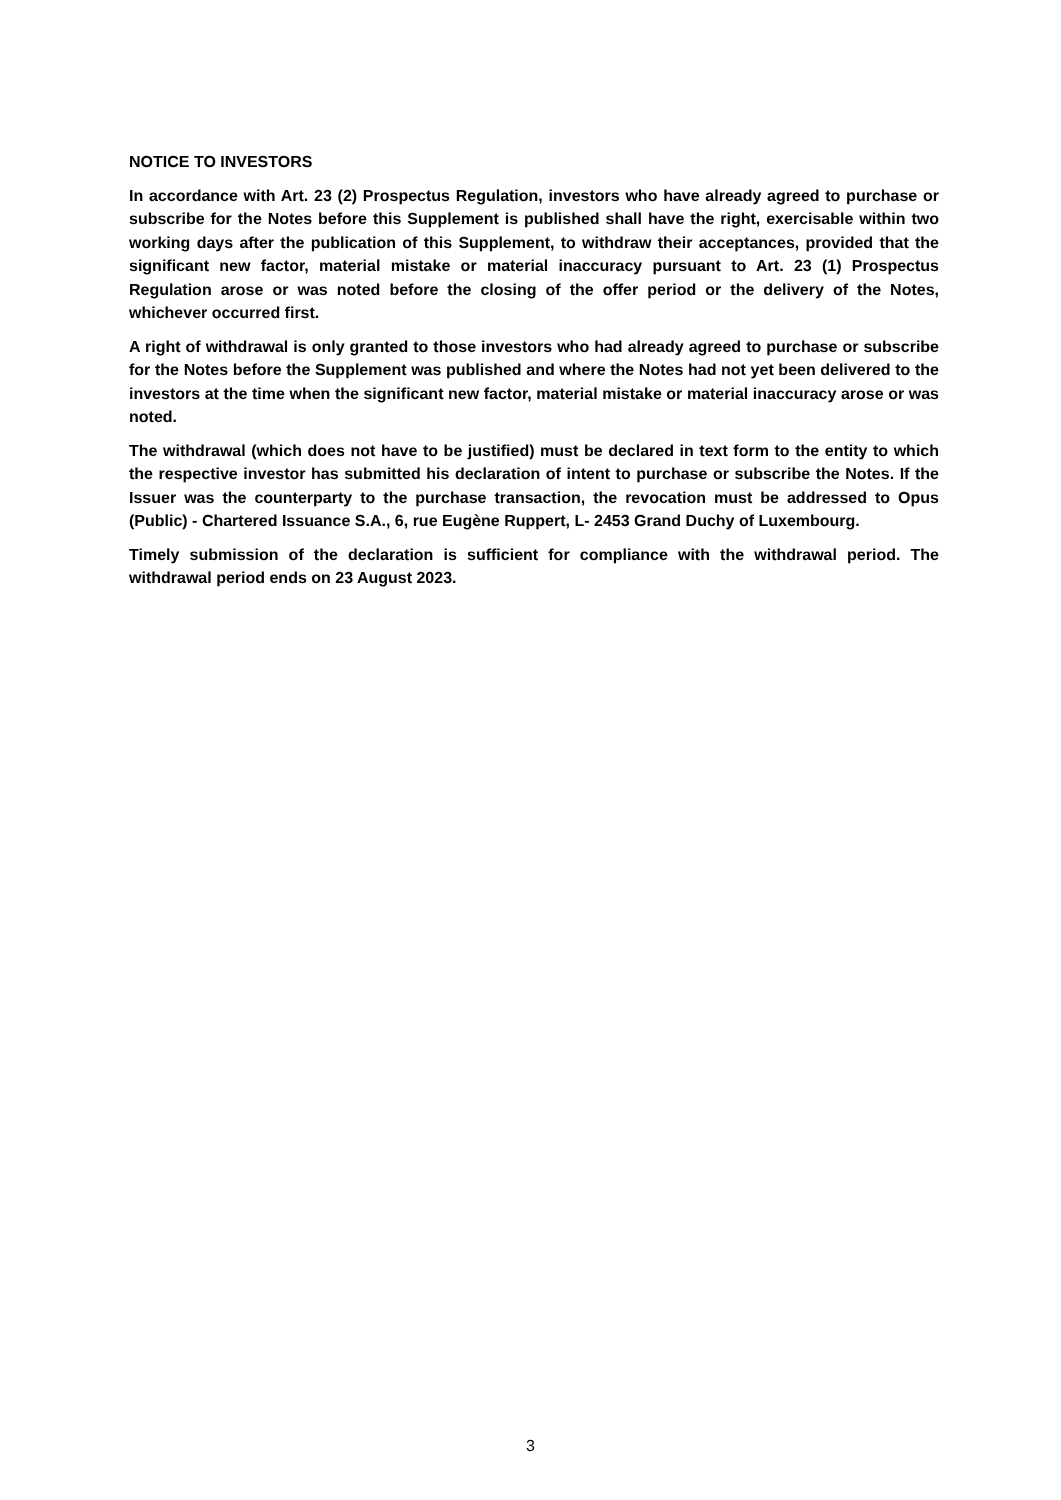NOTICE TO INVESTORS
In accordance with Art. 23 (2) Prospectus Regulation, investors who have already agreed to purchase or subscribe for the Notes before this Supplement is published shall have the right, exercisable within two working days after the publication of this Supplement, to withdraw their acceptances, provided that the significant new factor, material mistake or material inaccuracy pursuant to Art. 23 (1) Prospectus Regulation arose or was noted before the closing of the offer period or the delivery of the Notes, whichever occurred first.
A right of withdrawal is only granted to those investors who had already agreed to purchase or subscribe for the Notes before the Supplement was published and where the Notes had not yet been delivered to the investors at the time when the significant new factor, material mistake or material inaccuracy arose or was noted.
The withdrawal (which does not have to be justified) must be declared in text form to the entity to which the respective investor has submitted his declaration of intent to purchase or subscribe the Notes. If the Issuer was the counterparty to the purchase transaction, the revocation must be addressed to Opus (Public) - Chartered Issuance S.A., 6, rue Eugène Ruppert, L- 2453 Grand Duchy of Luxembourg.
Timely submission of the declaration is sufficient for compliance with the withdrawal period. The withdrawal period ends on 23 August 2023.
3